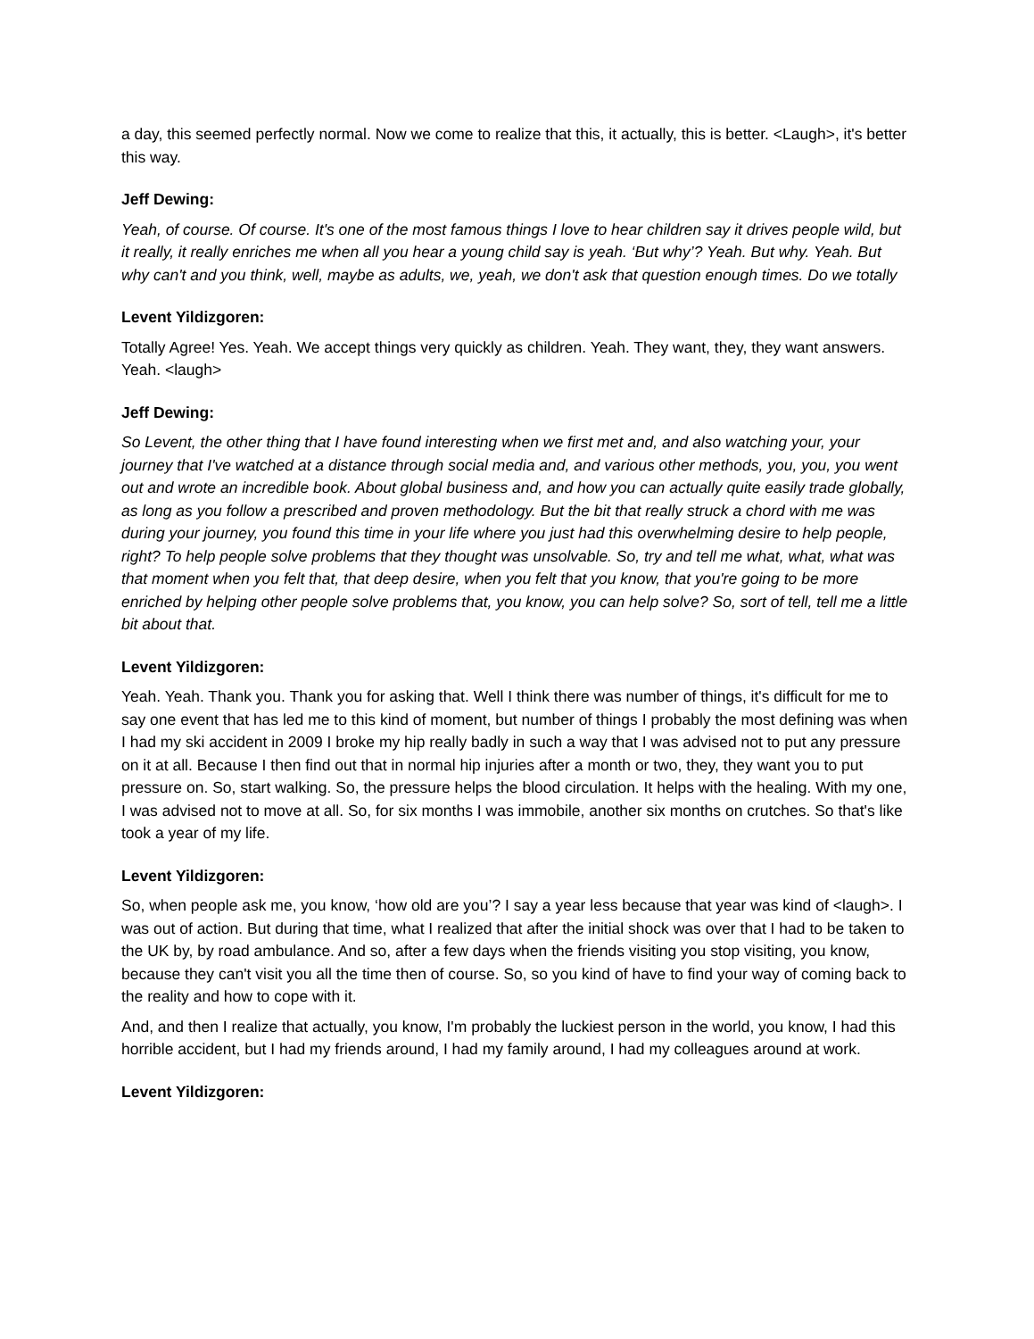a day, this seemed perfectly normal. Now we come to realize that this, it actually, this is better. <Laugh>, it's better this way.
Jeff Dewing:
Yeah, of course. Of course. It's one of the most famous things I love to hear children say it drives people wild, but it really, it really enriches me when all you hear a young child say is yeah. ‘But why’? Yeah. But why. Yeah. But why can't and you think, well, maybe as adults, we, yeah, we don't ask that question enough times. Do we totally
Levent Yildizgoren:
Totally Agree! Yes. Yeah. We accept things very quickly as children. Yeah. They want, they, they want answers. Yeah. <laugh>
Jeff Dewing:
So Levent, the other thing that I have found interesting when we first met and, and also watching your, your journey that I've watched at a distance through social media and, and various other methods, you, you, you went out and wrote an incredible book. About global business and, and how you can actually quite easily trade globally, as long as you follow a prescribed and proven methodology. But the bit that really struck a chord with me was during your journey, you found this time in your life where you just had this overwhelming desire to help people, right? To help people solve problems that they thought was unsolvable. So, try and tell me what, what, what was that moment when you felt that, that deep desire, when you felt that you know, that you're going to be more enriched by helping other people solve problems that, you know, you can help solve? So, sort of tell, tell me a little bit about that.
Levent Yildizgoren:
Yeah. Yeah. Thank you. Thank you for asking that. Well I think there was number of things, it's difficult for me to say one event that has led me to this kind of moment, but number of things I probably the most defining was when I had my ski accident in 2009 I broke my hip really badly in such a way that I was advised not to put any pressure on it at all. Because I then find out that in normal hip injuries after a month or two, they, they want you to put pressure on. So, start walking. So, the pressure helps the blood circulation. It helps with the healing. With my one, I was advised not to move at all. So, for six months I was immobile, another six months on crutches. So that's like took a year of my life.
Levent Yildizgoren:
So, when people ask me, you know, ‘how old are you’? I say a year less because that year was kind of <laugh>. I was out of action. But during that time, what I realized that after the initial shock was over that I had to be taken to the UK by, by road ambulance. And so, after a few days when the friends visiting you stop visiting, you know, because they can't visit you all the time then of course. So, so you kind of have to find your way of coming back to the reality and how to cope with it.
And, and then I realize that actually, you know, I'm probably the luckiest person in the world, you know, I had this horrible accident, but I had my friends around, I had my family around, I had my colleagues around at work.
Levent Yildizgoren: